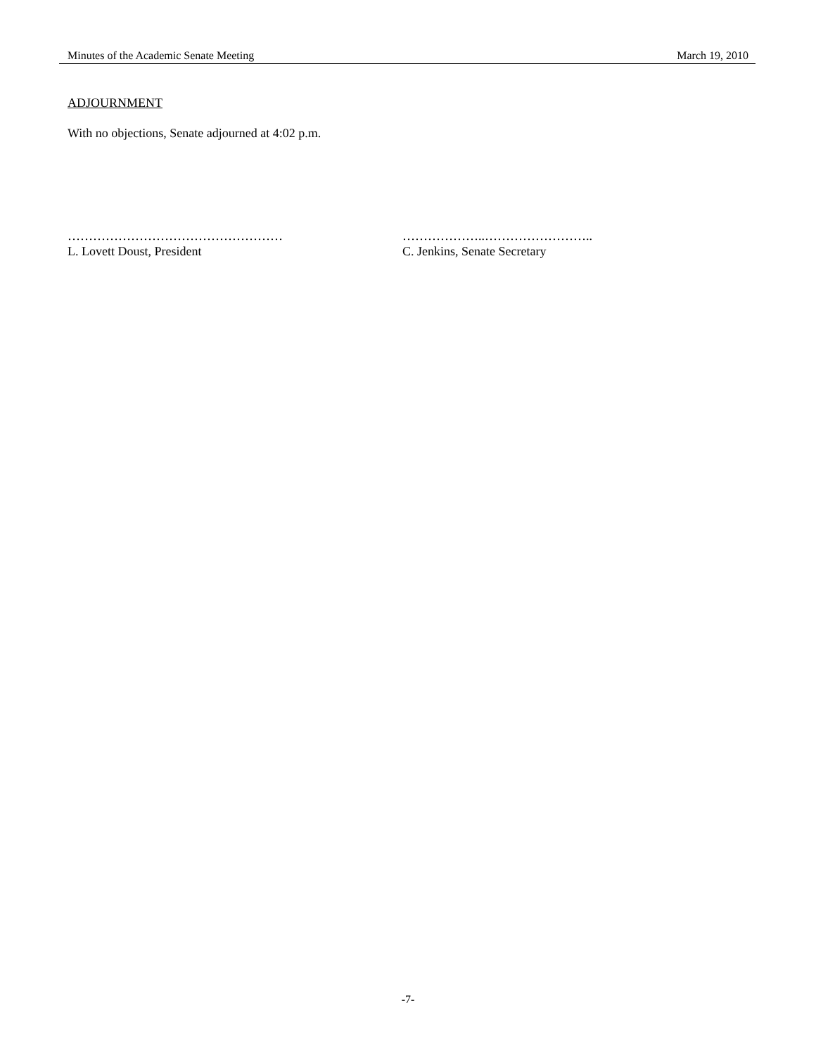Minutes of the Academic Senate Meeting March 19, 2010
ADJOURNMENT
With no objections, Senate adjourned at 4:02 p.m.
……………………………………………
L. Lovett Doust, President
………………..……………………..
C. Jenkins, Senate Secretary
-7-